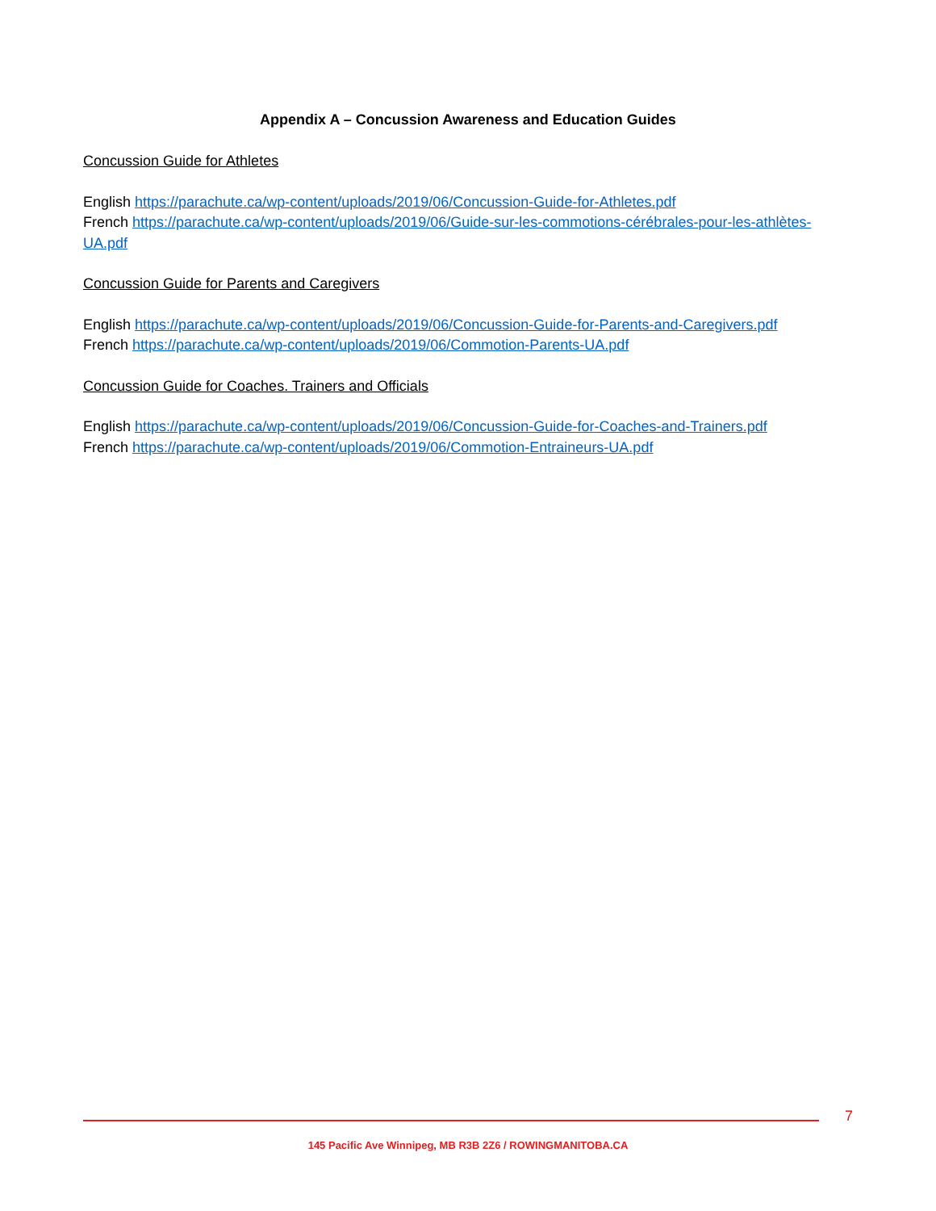Appendix A – Concussion Awareness and Education Guides
Concussion Guide for Athletes
English https://parachute.ca/wp-content/uploads/2019/06/Concussion-Guide-for-Athletes.pdf
French https://parachute.ca/wp-content/uploads/2019/06/Guide-sur-les-commotions-cérébrales-pour-les-athlètes-UA.pdf
Concussion Guide for Parents and Caregivers
English https://parachute.ca/wp-content/uploads/2019/06/Concussion-Guide-for-Parents-and-Caregivers.pdf
French https://parachute.ca/wp-content/uploads/2019/06/Commotion-Parents-UA.pdf
Concussion Guide for Coaches. Trainers and Officials
English https://parachute.ca/wp-content/uploads/2019/06/Concussion-Guide-for-Coaches-and-Trainers.pdf
French https://parachute.ca/wp-content/uploads/2019/06/Commotion-Entraineurs-UA.pdf
7
145 Pacific Ave Winnipeg, MB R3B 2Z6 / ROWINGMANITOBA.CA